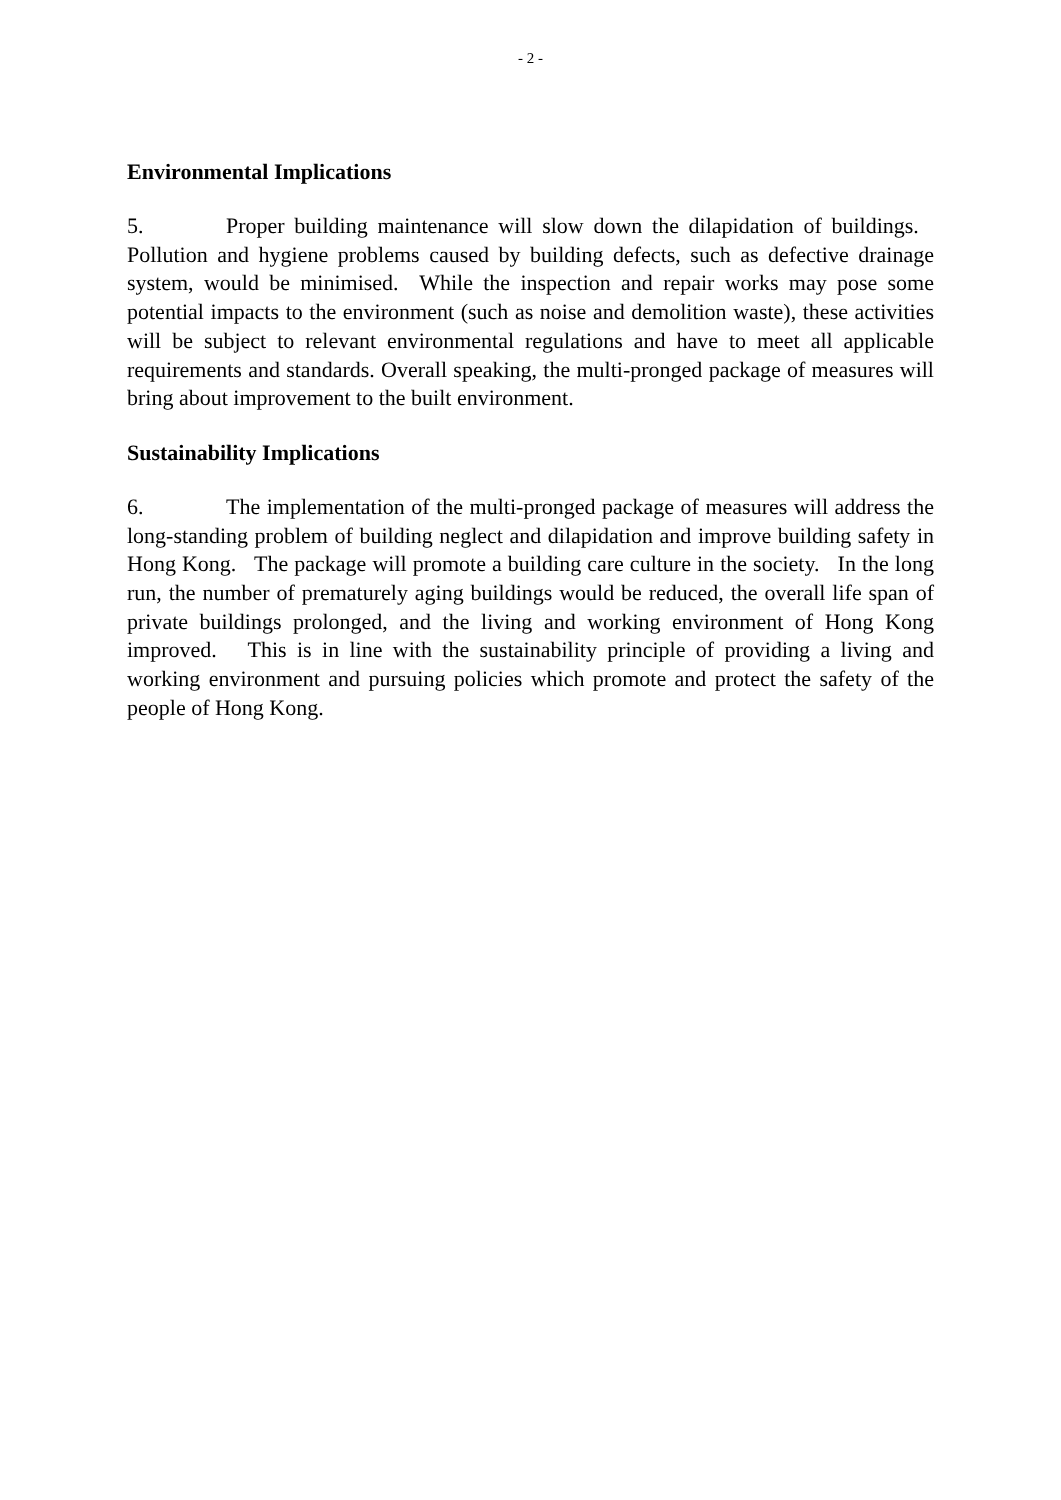- 2 -
Environmental Implications
5. Proper building maintenance will slow down the dilapidation of buildings. Pollution and hygiene problems caused by building defects, such as defective drainage system, would be minimised. While the inspection and repair works may pose some potential impacts to the environment (such as noise and demolition waste), these activities will be subject to relevant environmental regulations and have to meet all applicable requirements and standards. Overall speaking, the multi-pronged package of measures will bring about improvement to the built environment.
Sustainability Implications
6. The implementation of the multi-pronged package of measures will address the long-standing problem of building neglect and dilapidation and improve building safety in Hong Kong. The package will promote a building care culture in the society. In the long run, the number of prematurely aging buildings would be reduced, the overall life span of private buildings prolonged, and the living and working environment of Hong Kong improved. This is in line with the sustainability principle of providing a living and working environment and pursuing policies which promote and protect the safety of the people of Hong Kong.